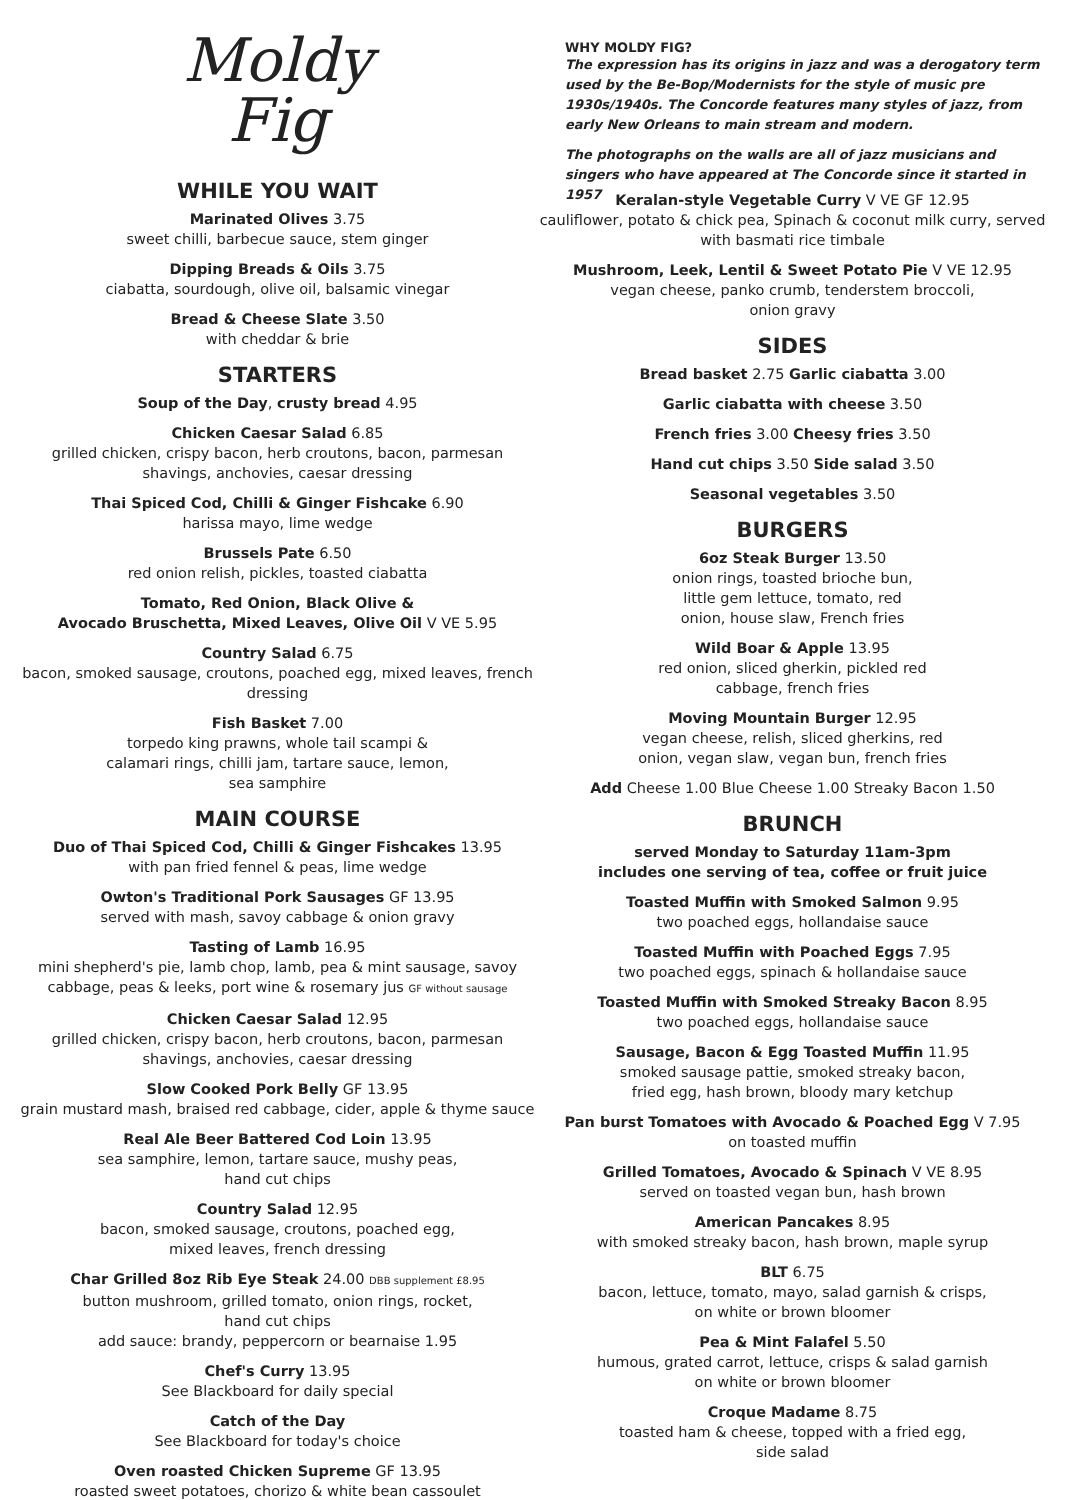Moldy
Fig
WHILE YOU WAIT
Marinated Olives 3.75
sweet chilli, barbecue sauce, stem ginger
Dipping Breads & Oils 3.75
ciabatta, sourdough, olive oil, balsamic vinegar
Bread & Cheese Slate 3.50
with cheddar & brie
STARTERS
Soup of the Day, crusty bread 4.95
Chicken Caesar Salad 6.85
grilled chicken, crispy bacon, herb croutons, bacon, parmesan shavings, anchovies, caesar dressing
Thai Spiced Cod, Chilli & Ginger Fishcake 6.90
harissa mayo, lime wedge
Brussels Pate 6.50
red onion relish, pickles, toasted ciabatta
Tomato, Red Onion, Black Olive &
Avocado Bruschetta, Mixed Leaves, Olive Oil V VE 5.95
Country Salad 6.75
bacon, smoked sausage, croutons, poached egg, mixed leaves, french dressing
Fish Basket 7.00
torpedo king prawns, whole tail scampi &
calamari rings, chilli jam, tartare sauce, lemon,
sea samphire
MAIN COURSE
Duo of Thai Spiced Cod, Chilli & Ginger Fishcakes 13.95
with pan fried fennel & peas, lime wedge
Owton's Traditional Pork Sausages GF 13.95
served with mash, savoy cabbage & onion gravy
Tasting of Lamb 16.95
mini shepherd's pie, lamb chop, lamb, pea & mint sausage, savoy cabbage, peas & leeks, port wine & rosemary jus GF without sausage
Chicken Caesar Salad 12.95
grilled chicken, crispy bacon, herb croutons, bacon, parmesan shavings, anchovies, caesar dressing
Slow Cooked Pork Belly GF 13.95
grain mustard mash, braised red cabbage, cider, apple & thyme sauce
Real Ale Beer Battered Cod Loin 13.95
sea samphire, lemon, tartare sauce, mushy peas,
hand cut chips
Country Salad 12.95
bacon, smoked sausage, croutons, poached egg,
mixed leaves, french dressing
Char Grilled 8oz Rib Eye Steak 24.00 DBB supplement £8.95
button mushroom, grilled tomato, onion rings, rocket,
hand cut chips
add sauce: brandy, peppercorn or bearnaise 1.95
Chef's Curry 13.95
See Blackboard for daily special
Catch of the Day
See Blackboard for today's choice
Oven roasted Chicken Supreme GF 13.95
roasted sweet potatoes, chorizo & white bean cassoulet
WHY MOLDY FIG?
The expression has its origins in jazz and was a derogatory term used by the Be-Bop/Modernists for the style of music pre 1930s/1940s. The Concorde features many styles of jazz, from early New Orleans to main stream and modern.
The photographs on the walls are all of jazz musicians and singers who have appeared at The Concorde since it started in 1957
Keralan-style Vegetable Curry V VE GF 12.95
cauliflower, potato & chick pea, Spinach & coconut milk curry, served with basmati rice timbale
Mushroom, Leek, Lentil & Sweet Potato Pie V VE 12.95
vegan cheese, panko crumb, tenderstem broccoli,
onion gravy
SIDES
Bread basket 2.75 Garlic ciabatta 3.00
Garlic ciabatta with cheese 3.50
French fries 3.00 Cheesy fries 3.50
Hand cut chips 3.50 Side salad 3.50
Seasonal vegetables 3.50
BURGERS
6oz Steak Burger 13.50
onion rings, toasted brioche bun,
little gem lettuce, tomato, red
onion, house slaw, French fries
Wild Boar & Apple 13.95
red onion, sliced gherkin, pickled red
cabbage, french fries
Moving Mountain Burger 12.95
vegan cheese, relish, sliced gherkins, red
onion, vegan slaw, vegan bun, french fries
Add Cheese 1.00 Blue Cheese 1.00 Streaky Bacon 1.50
BRUNCH
served Monday to Saturday 11am-3pm
includes one serving of tea, coffee or fruit juice
Toasted Muffin with Smoked Salmon 9.95
two poached eggs, hollandaise sauce
Toasted Muffin with Poached Eggs 7.95
two poached eggs, spinach & hollandaise sauce
Toasted Muffin with Smoked Streaky Bacon 8.95
two poached eggs, hollandaise sauce
Sausage, Bacon & Egg Toasted Muffin 11.95
smoked sausage pattie, smoked streaky bacon,
fried egg, hash brown, bloody mary ketchup
Pan burst Tomatoes with Avocado & Poached Egg V 7.95
on toasted muffin
Grilled Tomatoes, Avocado & Spinach V VE 8.95
served on toasted vegan bun, hash brown
American Pancakes 8.95
with smoked streaky bacon, hash brown, maple syrup
BLT 6.75
bacon, lettuce, tomato, mayo, salad garnish & crisps,
on white or brown bloomer
Pea & Mint Falafel 5.50
humous, grated carrot, lettuce, crisps & salad garnish
on white or brown bloomer
Croque Madame 8.75
toasted ham & cheese, topped with a fried egg,
side salad